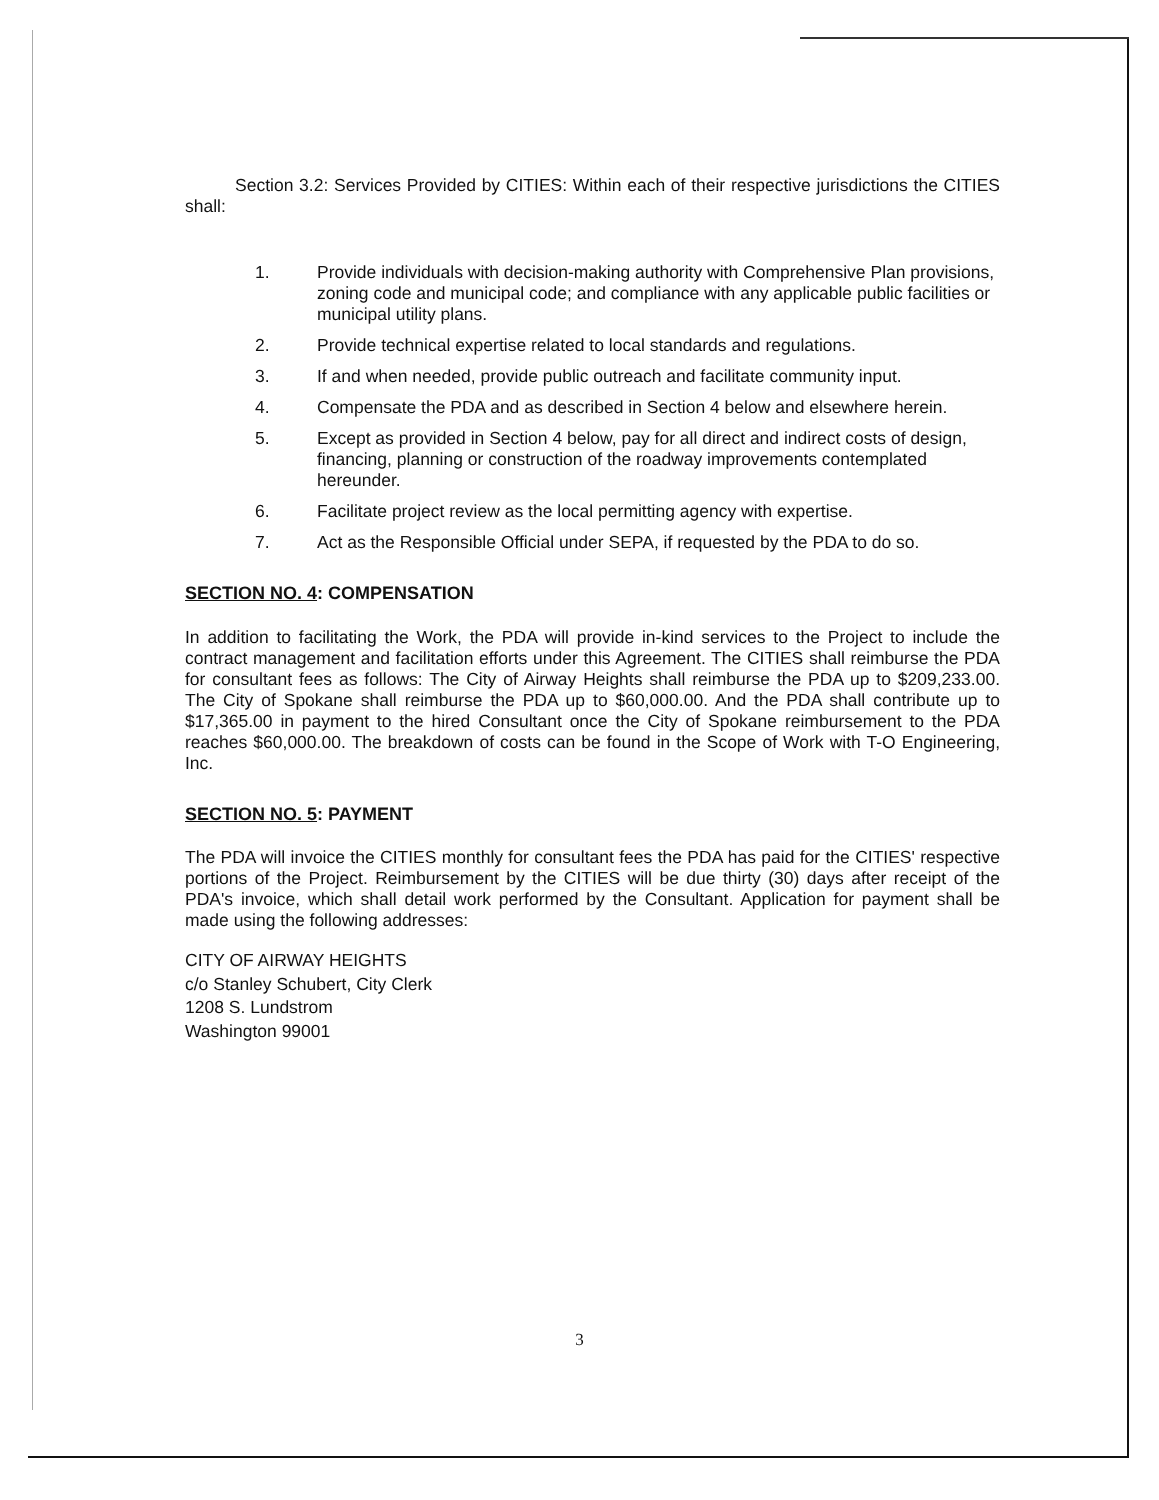Section 3.2: Services Provided by CITIES: Within each of their respective jurisdictions the CITIES shall:
1. Provide individuals with decision-making authority with Comprehensive Plan provisions, zoning code and municipal code; and compliance with any applicable public facilities or municipal utility plans.
2. Provide technical expertise related to local standards and regulations.
3. If and when needed, provide public outreach and facilitate community input.
4. Compensate the PDA and as described in Section 4 below and elsewhere herein.
5. Except as provided in Section 4 below, pay for all direct and indirect costs of design, financing, planning or construction of the roadway improvements contemplated hereunder.
6. Facilitate project review as the local permitting agency with expertise.
7. Act as the Responsible Official under SEPA, if requested by the PDA to do so.
SECTION NO. 4: COMPENSATION
In addition to facilitating the Work, the PDA will provide in-kind services to the Project to include the contract management and facilitation efforts under this Agreement. The CITIES shall reimburse the PDA for consultant fees as follows: The City of Airway Heights shall reimburse the PDA up to $209,233.00. The City of Spokane shall reimburse the PDA up to $60,000.00. And the PDA shall contribute up to $17,365.00 in payment to the hired Consultant once the City of Spokane reimbursement to the PDA reaches $60,000.00. The breakdown of costs can be found in the Scope of Work with T-O Engineering, Inc.
SECTION NO. 5: PAYMENT
The PDA will invoice the CITIES monthly for consultant fees the PDA has paid for the CITIES' respective portions of the Project. Reimbursement by the CITIES will be due thirty (30) days after receipt of the PDA's invoice, which shall detail work performed by the Consultant. Application for payment shall be made using the following addresses:
CITY OF AIRWAY HEIGHTS
c/o Stanley Schubert, City Clerk
1208 S. Lundstrom
Washington 99001
3